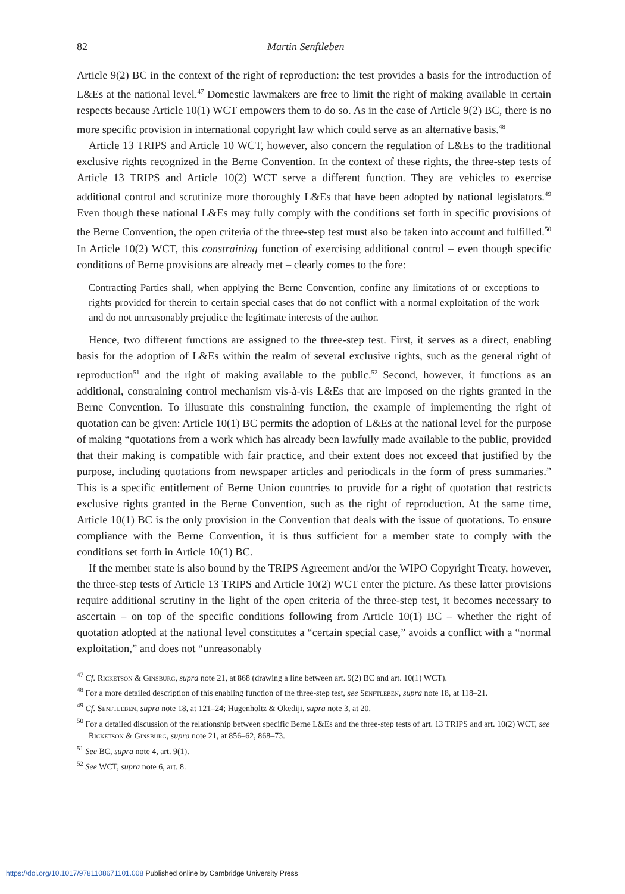82 Martin Senftleben
Article 9(2) BC in the context of the right of reproduction: the test provides a basis for the introduction of L&Es at the national level.<sup>47</sup> Domestic lawmakers are free to limit the right of making available in certain respects because Article 10(1) WCT empowers them to do so. As in the case of Article 9(2) BC, there is no more specific provision in international copyright law which could serve as an alternative basis.<sup>48</sup>
Article 13 TRIPS and Article 10 WCT, however, also concern the regulation of L&Es to the traditional exclusive rights recognized in the Berne Convention. In the context of these rights, the three-step tests of Article 13 TRIPS and Article 10(2) WCT serve a different function. They are vehicles to exercise additional control and scrutinize more thoroughly L&Es that have been adopted by national legislators.<sup>49</sup> Even though these national L&Es may fully comply with the conditions set forth in specific provisions of the Berne Convention, the open criteria of the three-step test must also be taken into account and fulfilled.<sup>50</sup> In Article 10(2) WCT, this constraining function of exercising additional control – even though specific conditions of Berne provisions are already met – clearly comes to the fore:
Contracting Parties shall, when applying the Berne Convention, confine any limitations of or exceptions to rights provided for therein to certain special cases that do not conflict with a normal exploitation of the work and do not unreasonably prejudice the legitimate interests of the author.
Hence, two different functions are assigned to the three-step test. First, it serves as a direct, enabling basis for the adoption of L&Es within the realm of several exclusive rights, such as the general right of reproduction<sup>51</sup> and the right of making available to the public.<sup>52</sup> Second, however, it functions as an additional, constraining control mechanism vis-à-vis L&Es that are imposed on the rights granted in the Berne Convention. To illustrate this constraining function, the example of implementing the right of quotation can be given: Article 10(1) BC permits the adoption of L&Es at the national level for the purpose of making “quotations from a work which has already been lawfully made available to the public, provided that their making is compatible with fair practice, and their extent does not exceed that justified by the purpose, including quotations from newspaper articles and periodicals in the form of press summaries.” This is a specific entitlement of Berne Union countries to provide for a right of quotation that restricts exclusive rights granted in the Berne Convention, such as the right of reproduction. At the same time, Article 10(1) BC is the only provision in the Convention that deals with the issue of quotations. To ensure compliance with the Berne Convention, it is thus sufficient for a member state to comply with the conditions set forth in Article 10(1) BC.
If the member state is also bound by the TRIPS Agreement and/or the WIPO Copyright Treaty, however, the three-step tests of Article 13 TRIPS and Article 10(2) WCT enter the picture. As these latter provisions require additional scrutiny in the light of the open criteria of the three-step test, it becomes necessary to ascertain – on top of the specific conditions following from Article 10(1) BC – whether the right of quotation adopted at the national level constitutes a “certain special case,” avoids a conflict with a “normal exploitation,” and does not “unreasonably
<sup>47</sup> Cf. Ricketson & Ginsburg, supra note 21, at 868 (drawing a line between art. 9(2) BC and art. 10(1) WCT).
<sup>48</sup> For a more detailed description of this enabling function of the three-step test, see Senftleben, supra note 18, at 118–21.
<sup>49</sup> Cf. Senftleben, supra note 18, at 121–24; Hugenholtz & Okediji, supra note 3, at 20.
<sup>50</sup> For a detailed discussion of the relationship between specific Berne L&Es and the three-step tests of art. 13 TRIPS and art. 10(2) WCT, see Ricketson & Ginsburg, supra note 21, at 856–62, 868–73.
<sup>51</sup> See BC, supra note 4, art. 9(1).
<sup>52</sup> See WCT, supra note 6, art. 8.
https://doi.org/10.1017/9781108671101.008 Published online by Cambridge University Press